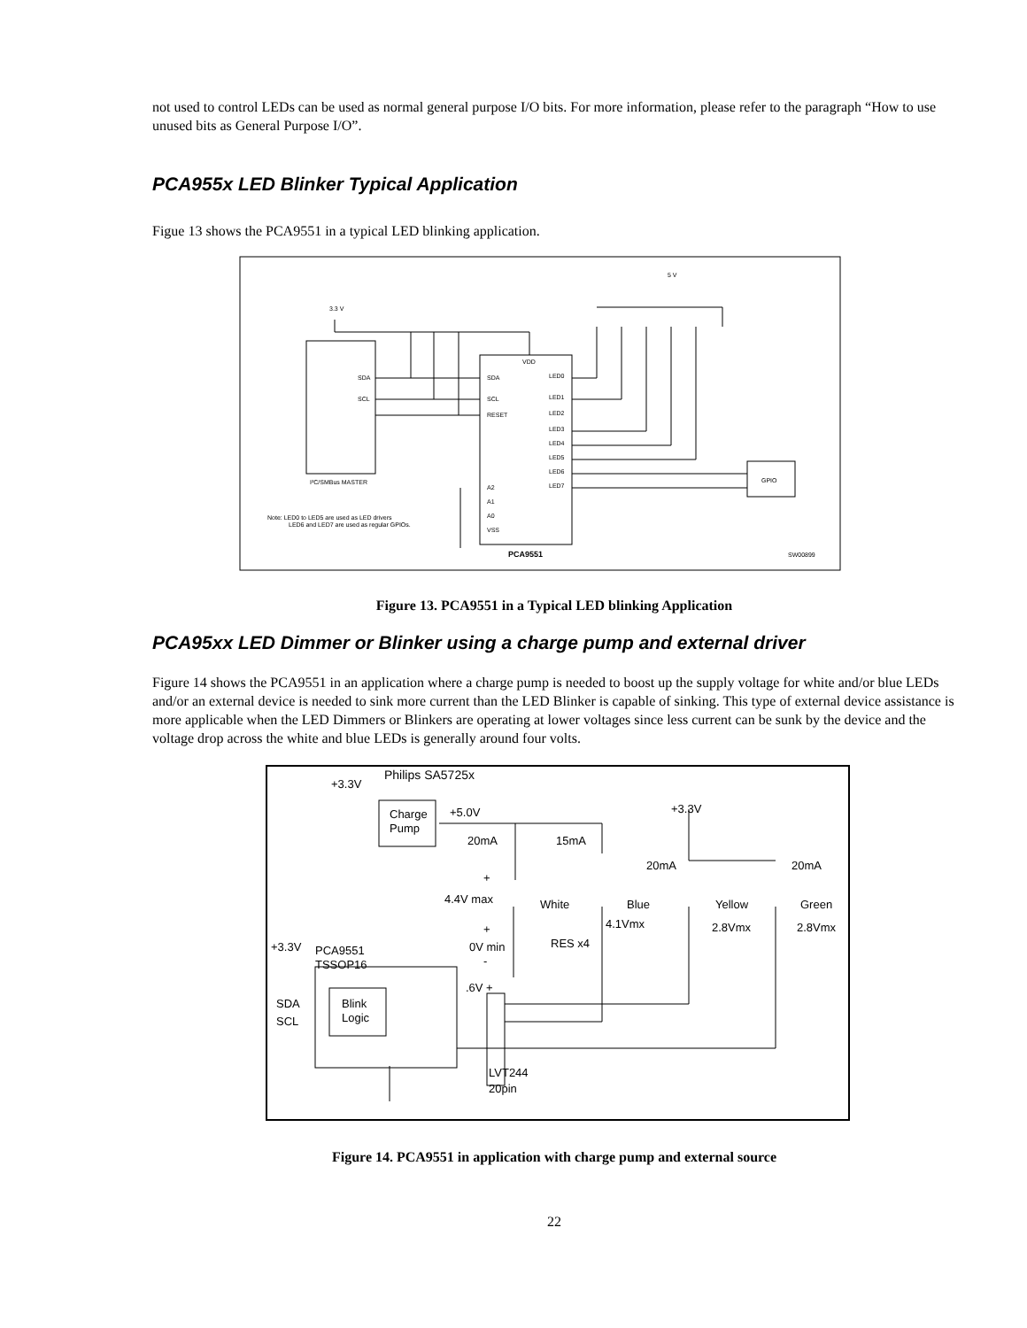not used to control LEDs can be used as normal general purpose I/O bits. For more information, please refer to the paragraph “How to use unused bits as General Purpose I/O”.
PCA955x LED Blinker Typical Application
Figue 13 shows the PCA9551 in a typical LED blinking application.
3.3 V
5 V
SDA
SCL
SDA
SCL
RESET
VDD
LED0
LED1
LED2
LED3
LED4
LED5
LED6
LED7
A2
A1
A0
VSS
I²C/SMBus MASTER
Note: LED0 to LED5 are used as LED drivers
LED6 and LED7 are used as regular GPIOs.
PCA9551
SW00899
GPIO
Figure 13. PCA9551 in a Typical LED blinking Application
PCA95xx LED Dimmer or Blinker using a charge pump and external driver
Figure 14 shows the PCA9551 in an application where a charge pump is needed to boost up the supply voltage for white and/or blue LEDs and/or an external device is needed to sink more current than the LED Blinker is capable of sinking. This type of external device assistance is more applicable when the LED Dimmers or Blinkers are operating at lower voltages since less current can be sunk by the device and the voltage drop across the white and blue LEDs is generally around four volts.
+3.3V
Philips SA5725x
Charge
Pump
+5.0V
+3.3V
20mA
15mA
20mA
20mA
+
4.4V max
White
Blue
Yellow
Green
+
4.1Vmx
2.8Vmx
2.8Vmx
RES x4
0V min
-
+3.3V
PCA9551
TSSOP16
.6V +
SDA
SCL
Blink
Logic
LVT244
20pin
Figure 14. PCA9551 in application with charge pump and external source
22